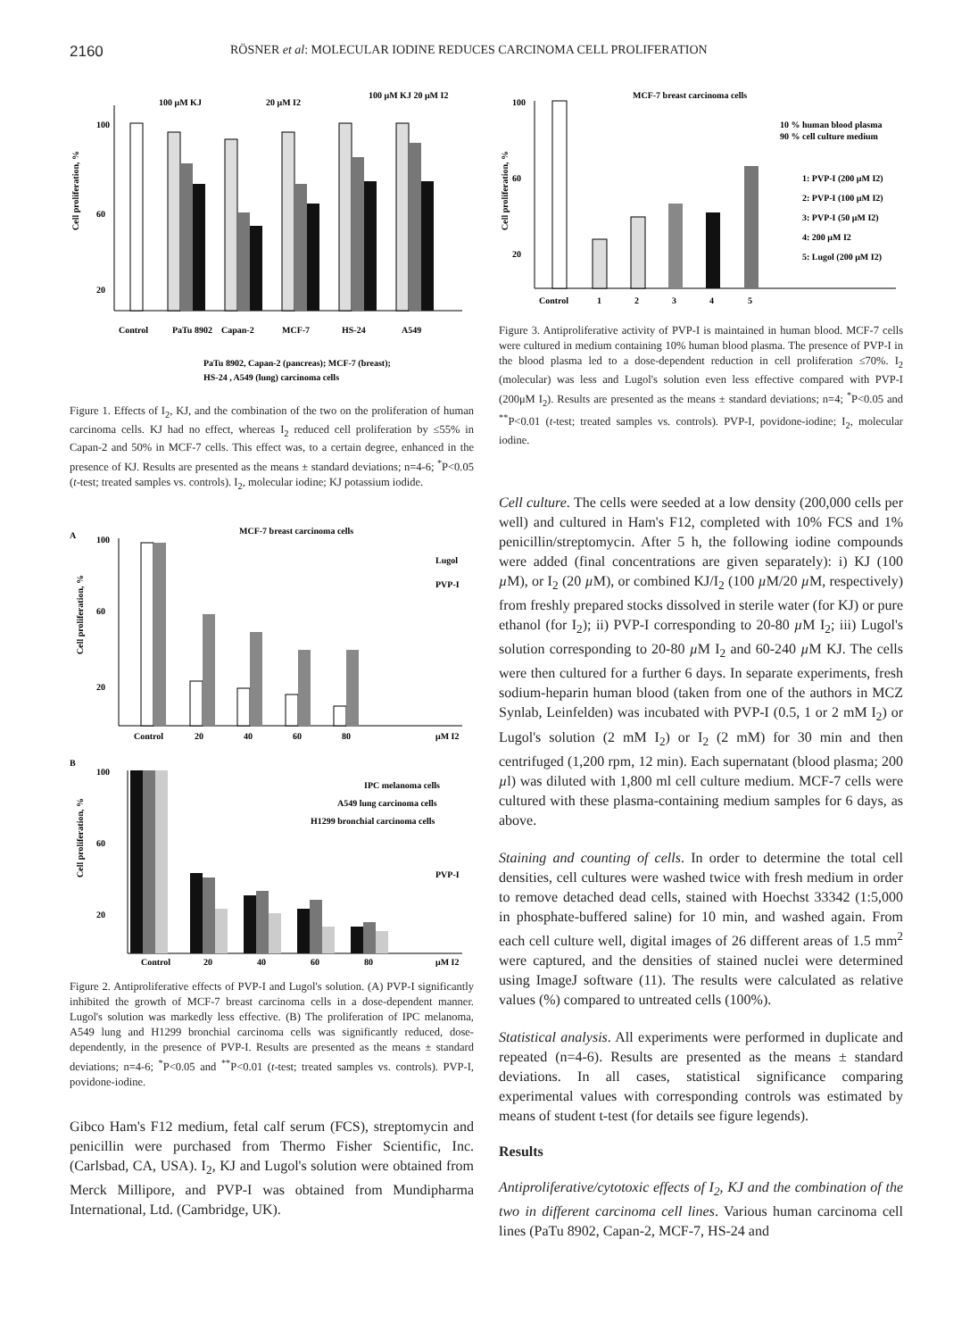2160 RÖSNER et al: MOLECULAR IODINE REDUCES CARCINOMA CELL PROLIFERATION
100 μM KJ
20 μM I2
100 μM KJ 20 μM I2
100
60
20
Cell proliferation, %
Control
PaTu 8902
Capan-2
MCF-7
HS-24
A549
PaTu 8902, Capan-2 (pancreas); MCF-7 (breast);
HS-24 , A549 (lung) carcinoma cells
Figure 1. Effects of I<sub>2</sub>, KJ, and the combination of the two on the proliferation of human carcinoma cells. KJ had no effect, whereas I<sub>2</sub> reduced cell proliferation by ≤55% in Capan-2 and 50% in MCF-7 cells. This effect was, to a certain degree, enhanced in the presence of KJ. Results are presented as the means ± standard deviations; n=4-6; <sup>*</sup>P<0.05 (t-test; treated samples vs. controls). I<sub>2</sub>, molecular iodine; KJ potassium iodide.
A
MCF-7 breast carcinoma cells
100
60
20
Cell proliferation, %
Lugol
PVP-I
Control
20
40
60
80
μM I2
B
100
60
20
Cell proliferation, %
IPC melanoma cells
A549 lung carcinoma cells
H1299 bronchial carcinoma cells
PVP-I
Control
20
40
60
80
μM I2
Figure 2. Antiproliferative effects of PVP-I and Lugol's solution. (A) PVP-I significantly inhibited the growth of MCF-7 breast carcinoma cells in a dose-dependent manner. Lugol's solution was markedly less effective. (B) The proliferation of IPC melanoma, A549 lung and H1299 bronchial carcinoma cells was significantly reduced, dose-dependently, in the presence of PVP-I. Results are presented as the means ± standard deviations; n=4-6; <sup>*</sup>P<0.05 and <sup>**</sup>P<0.01 (t-test; treated samples vs. controls). PVP-I, povidone-iodine.
Gibco Ham's F12 medium, fetal calf serum (FCS), streptomycin and penicillin were purchased from Thermo Fisher Scientific, Inc. (Carlsbad, CA, USA). I<sub>2</sub>, KJ and Lugol's solution were obtained from Merck Millipore, and PVP-I was obtained from Mundipharma International, Ltd. (Cambridge, UK).
MCF-7 breast carcinoma cells
100
60
20
Cell proliferation, %
10 % human blood plasma
90 % cell culture medium
1: PVP-I (200 μM I2)
2: PVP-I (100 μM I2)
3: PVP-I (50 μM I2)
4: 200 μM I2
5: Lugol (200 μM I2)
Control
1
2
3
4
5
Figure 3. Antiproliferative activity of PVP-I is maintained in human blood. MCF-7 cells were cultured in medium containing 10% human blood plasma. The presence of PVP-I in the blood plasma led to a dose-dependent reduction in cell proliferation ≤70%. I<sub>2</sub> (molecular) was less and Lugol's solution even less effective compared with PVP-I (200μM I<sub>2</sub>). Results are presented as the means ± standard deviations; n=4; <sup>*</sup>P<0.05 and <sup>**</sup>P<0.01 (t-test; treated samples vs. controls). PVP-I, povidone-iodine; I<sub>2</sub>, molecular iodine.
Cell culture. The cells were seeded at a low density (200,000 cells per well) and cultured in Ham's F12, completed with 10% FCS and 1% penicillin/streptomycin. After 5 h, the following iodine compounds were added (final concentrations are given separately): i) KJ (100 µ M), or I<sub>2</sub> (20 µ M), or combined KJ/I<sub>2</sub> (100 µ M/20 µ M, respectively) from freshly prepared stocks dissolved in sterile water (for KJ) or pure ethanol (for I<sub>2</sub>); ii) PVP-I corresponding to 20-80 µ M I<sub>2</sub>; iii) Lugol's solution corresponding to 20-80 µ M I<sub>2</sub> and 60-240 µ M KJ. The cells were then cultured for a further 6 days. In separate experiments, fresh sodium-heparin human blood (taken from one of the authors in MCZ Synlab, Leinfelden) was incubated with PVP-I (0.5, 1 or 2 mM I<sub>2</sub>) or Lugol's solution (2 mM I<sub>2</sub>) or I<sub>2</sub> (2 mM) for 30 min and then centrifuged (1,200 rpm, 12 min). Each supernatant (blood plasma; 200 µl) was diluted with 1,800 ml cell culture medium. MCF-7 cells were cultured with these plasma-containing medium samples for 6 days, as above.
Staining and counting of cells. In order to determine the total cell densities, cell cultures were washed twice with fresh medium in order to remove detached dead cells, stained with Hoechst 33342 (1:5,000 in phosphate-buffered saline) for 10 min, and washed again. From each cell culture well, digital images of 26 different areas of 1.5 mm<sup>2</sup> were captured, and the densities of stained nuclei were determined using ImageJ software (11). The results were calculated as relative values (%) compared to untreated cells (100%).
Statistical analysis. All experiments were performed in duplicate and repeated (n=4-6). Results are presented as the means ± standard deviations. In all cases, statistical significance comparing experimental values with corresponding controls was estimated by means of student t-test (for details see figure legends).
Results
Antiproliferative/cytotoxic effects of I<sub>2</sub>, KJ and the combination of the two in different carcinoma cell lines. Various human carcinoma cell lines (PaTu 8902, Capan-2, MCF-7, HS-24 and